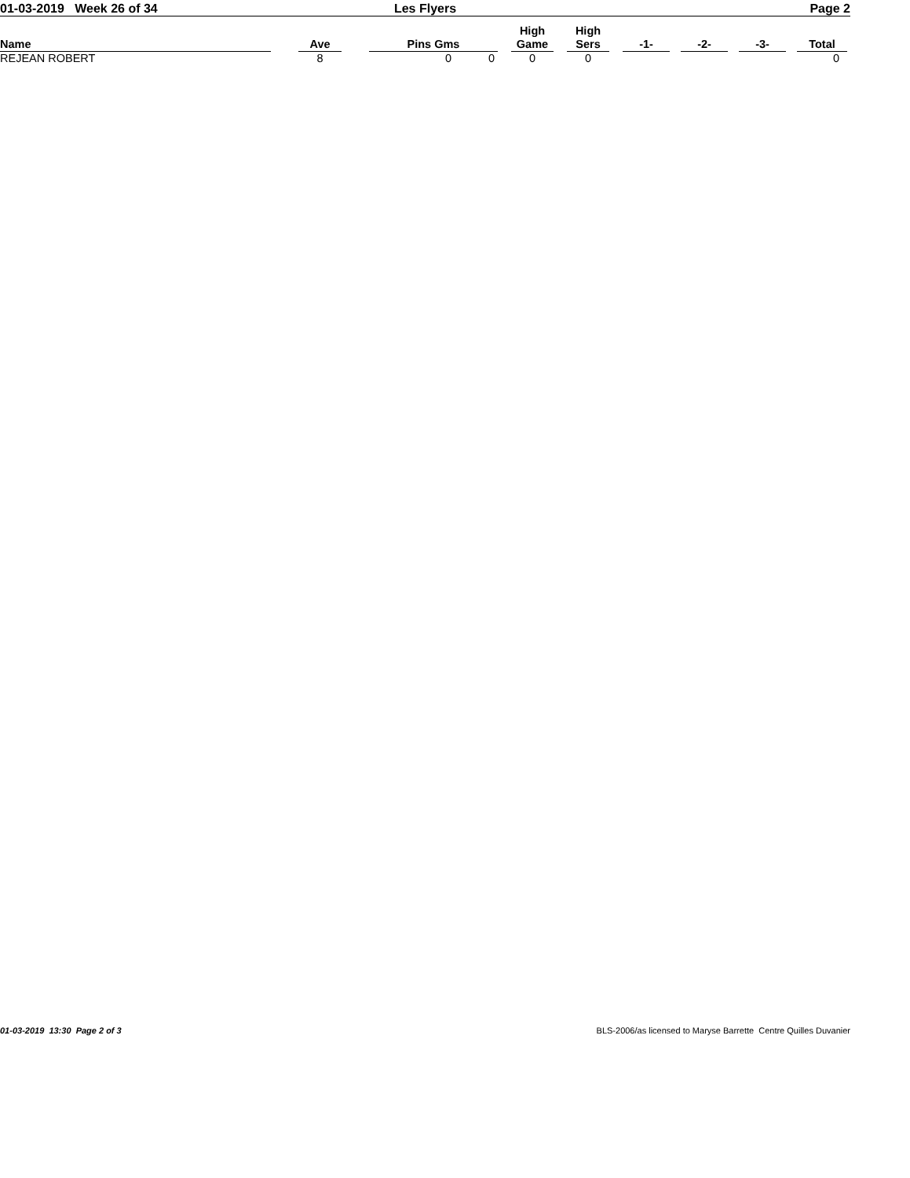01-03-2019 Week 26 of 34 Les Flyers Page 2
| Name | | Ave | | Pins Gms | | High Game | | High Sers | | -1- | | -2- | | -3- | | Total |
| --- | --- | --- | --- | --- | --- | --- | --- | --- | --- | --- | --- | --- | --- | --- | --- | --- |
| REJEAN ROBERT | | 8 | | 0 0 | | 0 | | 0 | | | | | | | | 0 |
01-03-2019 13:30 Page 2 of 3 BLS-2006/as licensed to Maryse Barrette Centre Quilles Duvanier